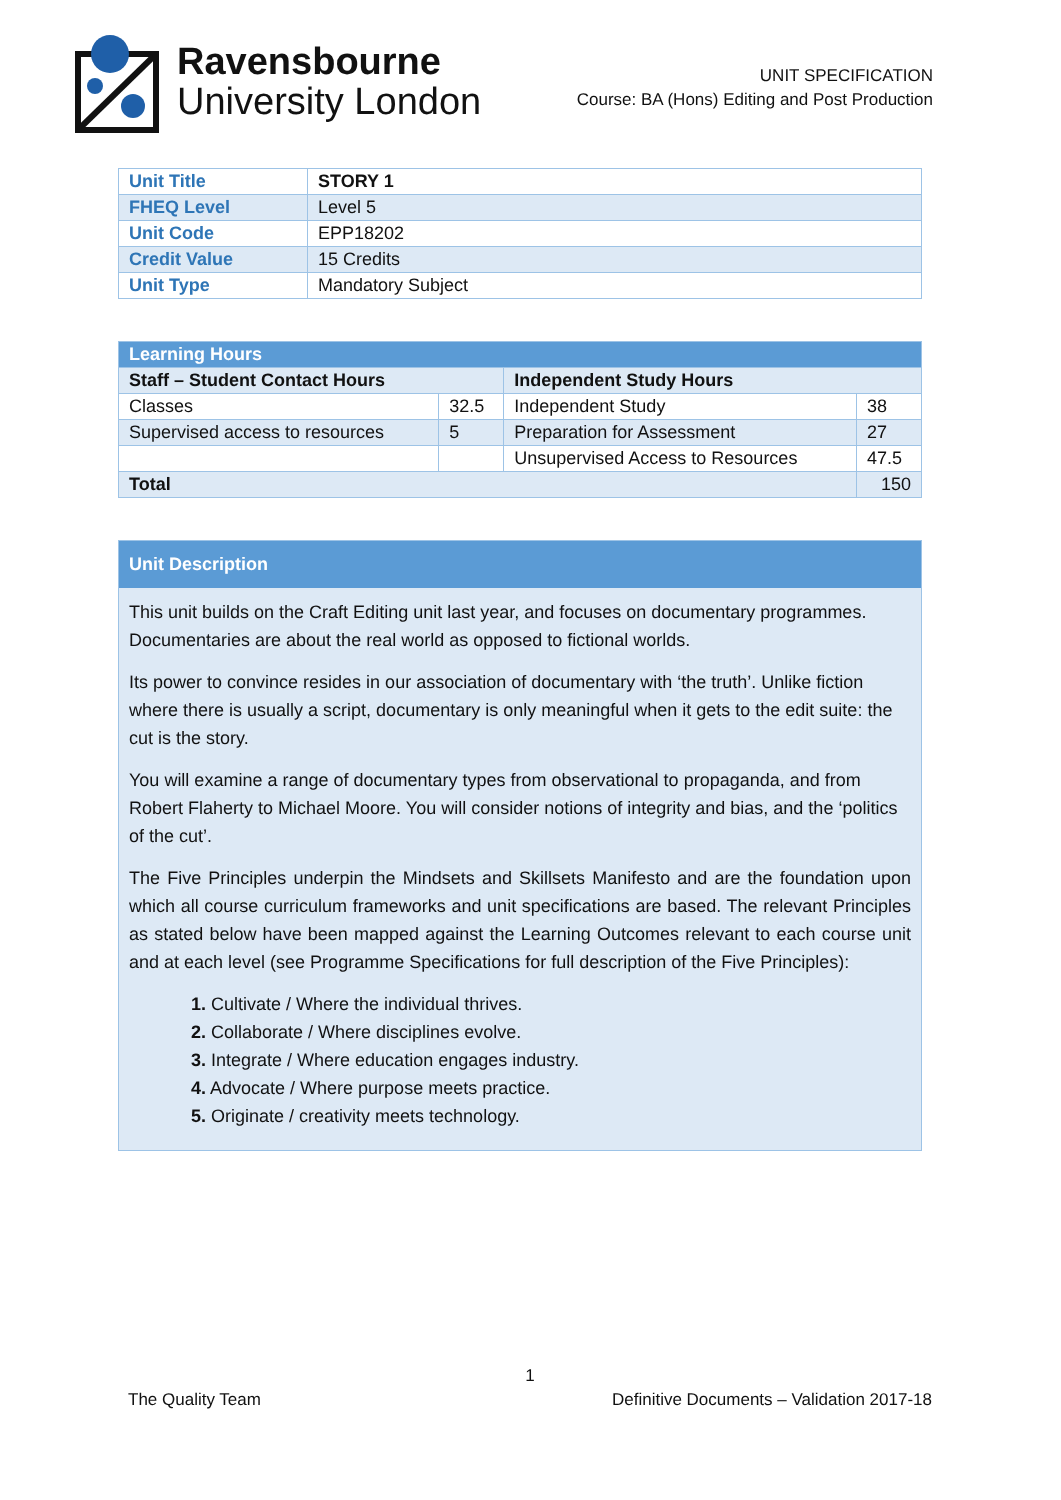Ravensbourne
University London
UNIT SPECIFICATION
Course: BA (Hons) Editing and Post Production
| Unit Title | STORY 1 |
| FHEQ Level | Level 5 |
| Unit Code | EPP18202 |
| Credit Value | 15 Credits |
| Unit Type | Mandatory Subject |
| Learning Hours | | | |
| Staff – Student Contact Hours | | Independent Study Hours | |
| Classes | 32.5 | Independent Study | 38 |
| Supervised access to resources | 5 | Preparation for Assessment | 27 |
| | | Unsupervised Access to Resources | 47.5 |
| Total | | | 150 |
Unit Description
This unit builds on the Craft Editing unit last year, and focuses on documentary programmes. Documentaries are about the real world as opposed to fictional worlds.
Its power to convince resides in our association of documentary with ‘the truth’. Unlike fiction where there is usually a script, documentary is only meaningful when it gets to the edit suite: the cut is the story.
You will examine a range of documentary types from observational to propaganda, and from Robert Flaherty to Michael Moore. You will consider notions of integrity and bias, and the ‘politics of the cut’.
The Five Principles underpin the Mindsets and Skillsets Manifesto and are the foundation upon which all course curriculum frameworks and unit specifications are based. The relevant Principles as stated below have been mapped against the Learning Outcomes relevant to each course unit and at each level (see Programme Specifications for full description of the Five Principles):
1. Cultivate / Where the individual thrives.
2. Collaborate / Where disciplines evolve.
3. Integrate / Where education engages industry.
4. Advocate / Where purpose meets practice.
5. Originate / creativity meets technology.
1
The Quality Team Definitive Documents – Validation 2017-18